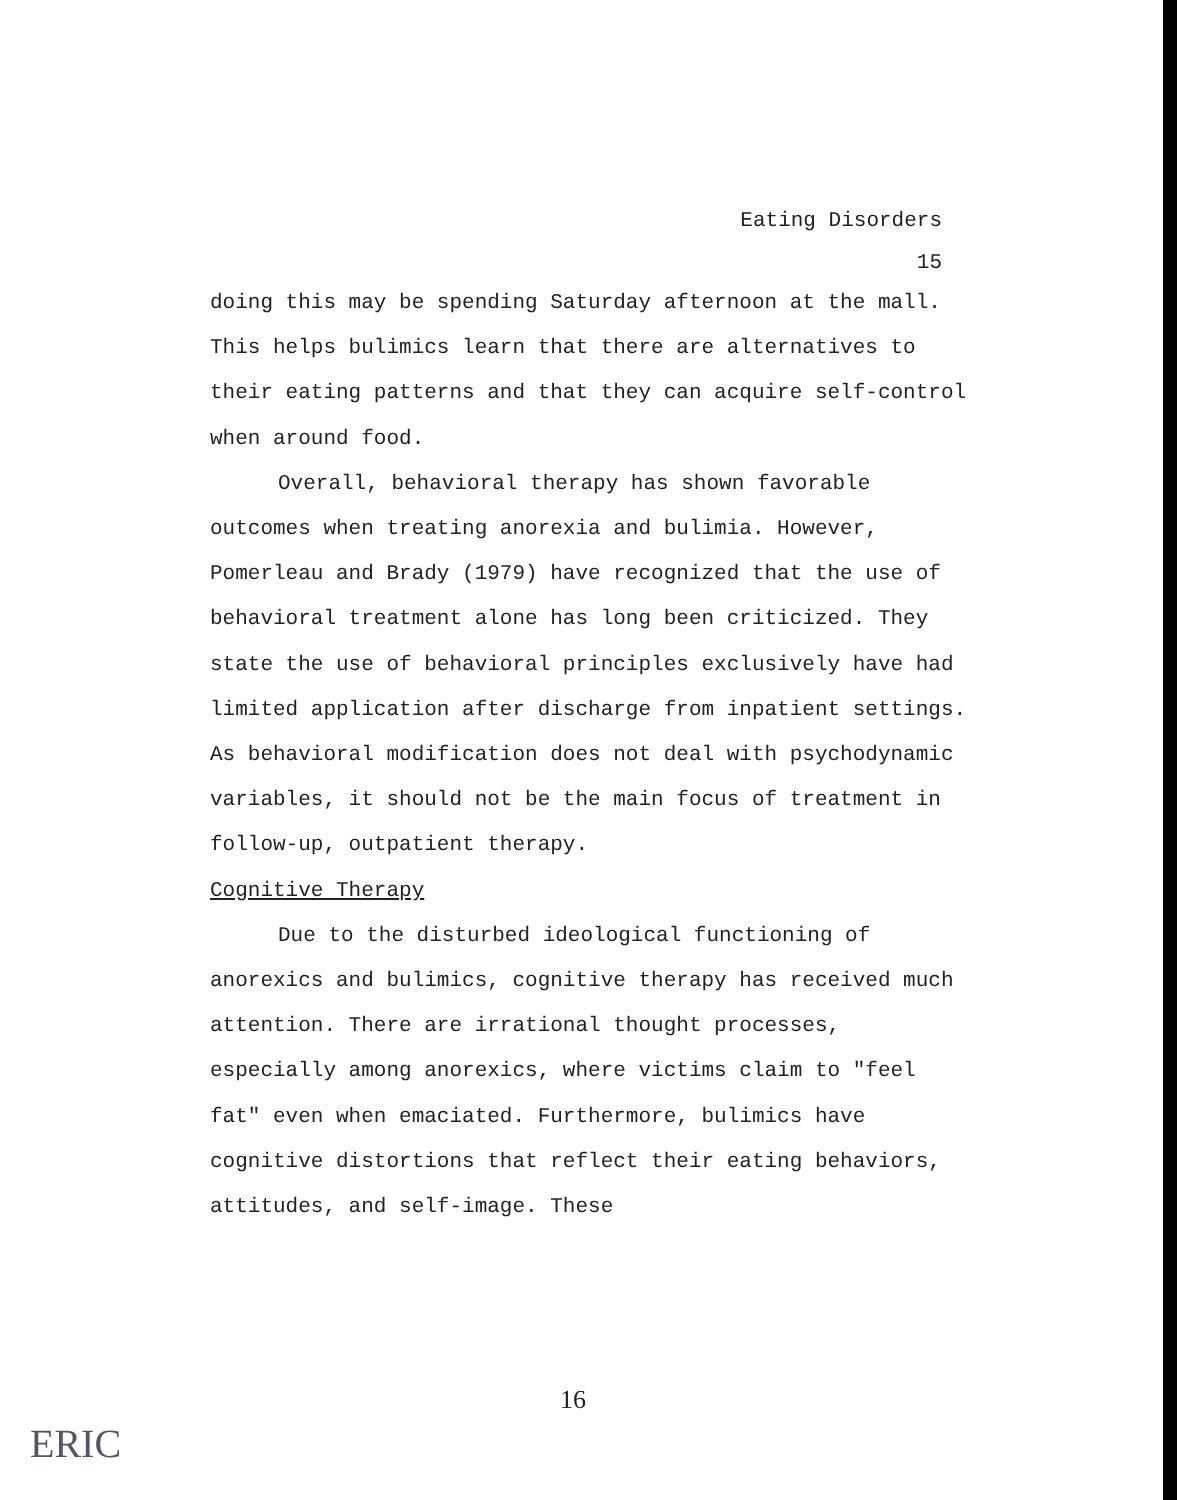Eating Disorders
15
doing this may be spending Saturday afternoon at the mall. This helps bulimics learn that there are alternatives to their eating patterns and that they can acquire self-control when around food.
Overall, behavioral therapy has shown favorable outcomes when treating anorexia and bulimia. However, Pomerleau and Brady (1979) have recognized that the use of behavioral treatment alone has long been criticized. They state the use of behavioral principles exclusively have had limited application after discharge from inpatient settings. As behavioral modification does not deal with psychodynamic variables, it should not be the main focus of treatment in follow-up, outpatient therapy.
Cognitive Therapy
Due to the disturbed ideological functioning of anorexics and bulimics, cognitive therapy has received much attention. There are irrational thought processes, especially among anorexics, where victims claim to "feel fat" even when emaciated. Furthermore, bulimics have cognitive distortions that reflect their eating behaviors, attitudes, and self-image. These
16
ERIC